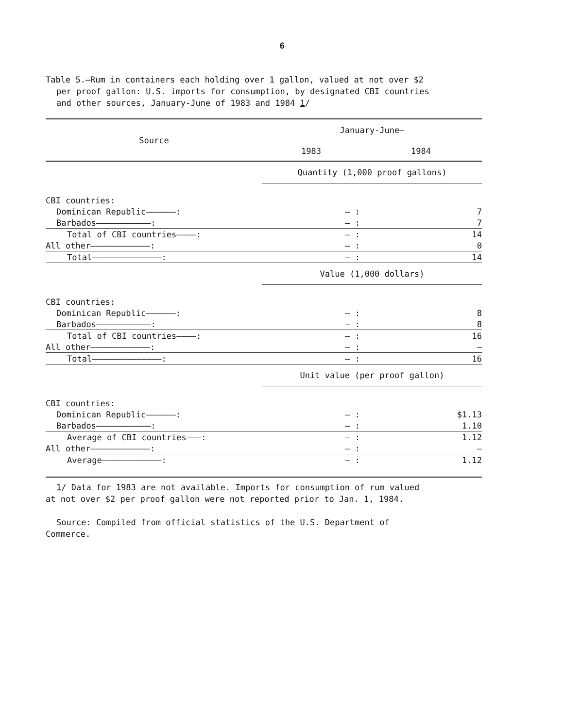6
Table 5.—Rum in containers each holding over 1 gallon, valued at not over $2
per proof gallon: U.S. imports for consumption, by designated CBI countries
and other sources, January-June of 1983 and 1984 1/
| Source | January-June— | |
| --- | --- | --- |
| | 1983 | 1984 |
| | Quantity (1,000 proof gallons) | |
| CBI countries: | | |
| Dominican Republic——————: | — : | 7 |
| Barbados———————————: | — : | 7 |
| Total of CBI countries————: | — : | 14 |
| All other————————————: | — : | 0 |
| Total——————————————: | — : | 14 |
| | Value (1,000 dollars) | |
| CBI countries: | | |
| Dominican Republic——————: | — : | 8 |
| Barbados———————————: | — : | 8 |
| Total of CBI countries————: | — : | 16 |
| All other————————————: | — : | — |
| Total——————————————: | — : | 16 |
| | Unit value (per proof gallon) | |
| CBI countries: | | |
| Dominican Republic——————: | — : | $1.13 |
| Barbados———————————: | — : | 1.10 |
| Average of CBI countries———: | — : | 1.12 |
| All other————————————: | — : | — |
| Average————————————: | — : | 1.12 |
1/ Data for 1983 are not available. Imports for consumption of rum valued
at not over $2 per proof gallon were not reported prior to Jan. 1, 1984.
Source: Compiled from official statistics of the U.S. Department of
Commerce.